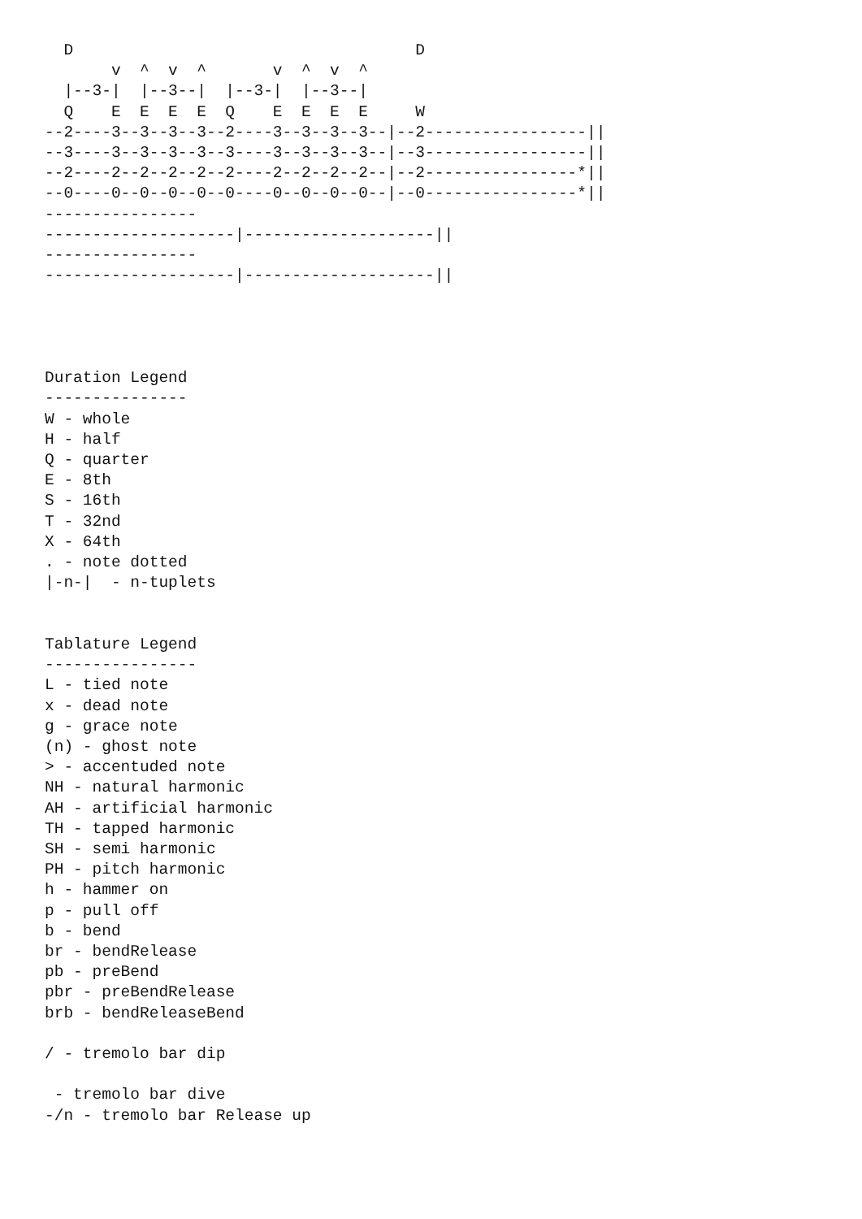D                                    D
       v  ^  v  ^       v  ^  v  ^
  |--3-|  |--3--|  |--3-|  |--3--|
  Q    E  E  E  E  Q    E  E  E  E     W
--2----3--3--3--3--2----3--3--3--3--|--2-----------------||
--3----3--3--3--3--3----3--3--3--3--|--3-----------------||
--2----2--2--2--2--2----2--2--2--2--|--2----------------*||
--0----0--0--0--0--0----0--0--0--0--|--0----------------*||
----------------
--------------------|--------------------||
----------------
--------------------|--------------------||




Duration Legend
---------------
W - whole
H - half
Q - quarter
E - 8th
S - 16th
T - 32nd
X - 64th
. - note dotted
|-n-|  - n-tuplets


Tablature Legend
----------------
L - tied note
x - dead note
g - grace note
(n) - ghost note
> - accentuded note
NH - natural harmonic
AH - artificial harmonic
TH - tapped harmonic
SH - semi harmonic
PH - pitch harmonic
h - hammer on
p - pull off
b - bend
br - bendRelease
pb - preBend
pbr - preBendRelease
brb - bendReleaseBend

/ - tremolo bar dip

 - tremolo bar dive
-/n - tremolo bar Release up